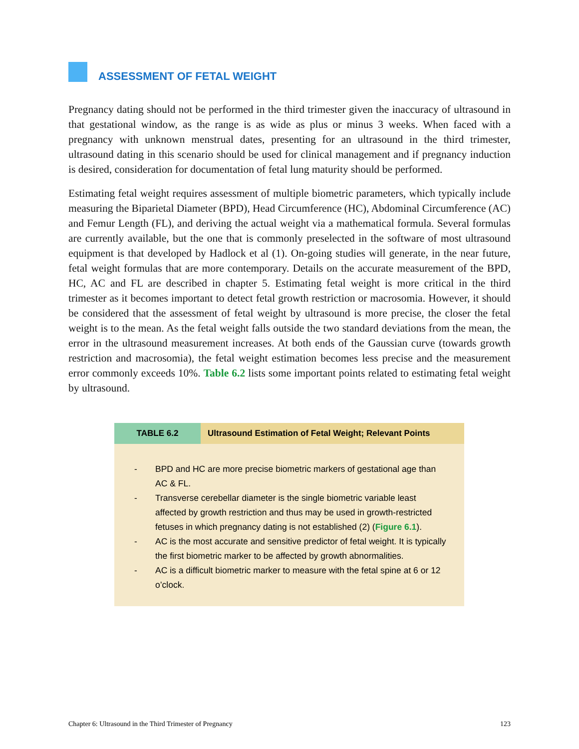ASSESSMENT OF FETAL WEIGHT
Pregnancy dating should not be performed in the third trimester given the inaccuracy of ultrasound in that gestational window, as the range is as wide as plus or minus 3 weeks. When faced with a pregnancy with unknown menstrual dates, presenting for an ultrasound in the third trimester, ultrasound dating in this scenario should be used for clinical management and if pregnancy induction is desired, consideration for documentation of fetal lung maturity should be performed.
Estimating fetal weight requires assessment of multiple biometric parameters, which typically include measuring the Biparietal Diameter (BPD), Head Circumference (HC), Abdominal Circumference (AC) and Femur Length (FL), and deriving the actual weight via a mathematical formula. Several formulas are currently available, but the one that is commonly preselected in the software of most ultrasound equipment is that developed by Hadlock et al (1). On-going studies will generate, in the near future, fetal weight formulas that are more contemporary. Details on the accurate measurement of the BPD, HC, AC and FL are described in chapter 5. Estimating fetal weight is more critical in the third trimester as it becomes important to detect fetal growth restriction or macrosomia. However, it should be considered that the assessment of fetal weight by ultrasound is more precise, the closer the fetal weight is to the mean. As the fetal weight falls outside the two standard deviations from the mean, the error in the ultrasound measurement increases. At both ends of the Gaussian curve (towards growth restriction and macrosomia), the fetal weight estimation becomes less precise and the measurement error commonly exceeds 10%. Table 6.2 lists some important points related to estimating fetal weight by ultrasound.
| TABLE 6.2 | Ultrasound Estimation of Fetal Weight; Relevant Points |
| --- | --- |
| - BPD and HC are more precise biometric markers of gestational age than AC & FL. - Transverse cerebellar diameter is the single biometric variable least affected by growth restriction and thus may be used in growth-restricted fetuses in which pregnancy dating is not established (2) ( Figure 6.1 ). - AC is the most accurate and sensitive predictor of fetal weight. It is typically the first biometric marker to be affected by growth abnormalities. - AC is a difficult biometric marker to measure with the fetal spine at 6 or 12 o’clock. | |
Chapter 6: Ultrasound in the Third Trimester of Pregnancy 123